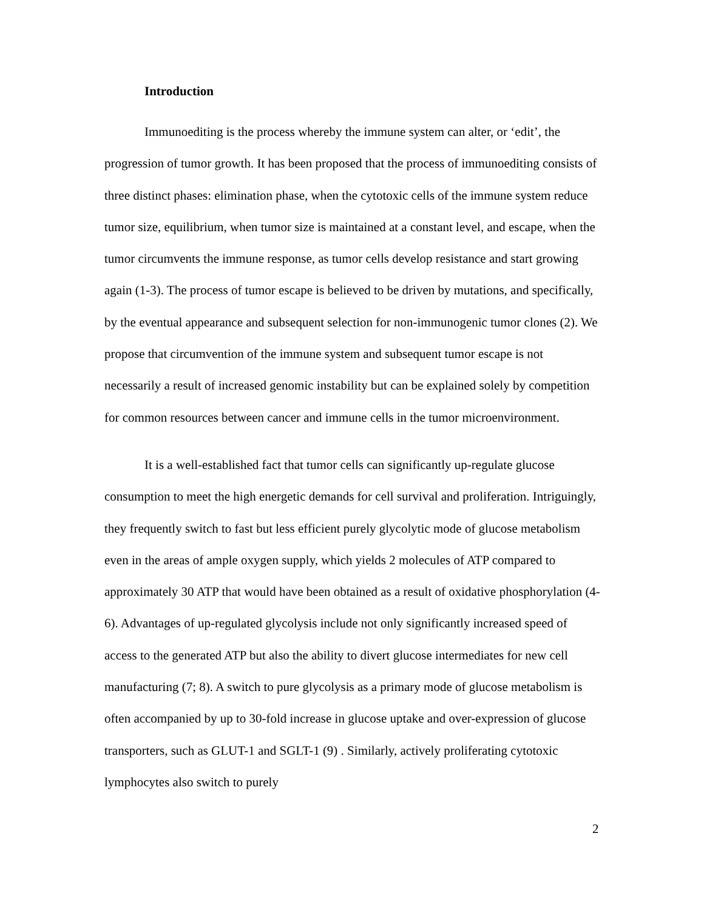Introduction
Immunoediting is the process whereby the immune system can alter, or ‘edit’, the progression of tumor growth. It has been proposed that the process of immunoediting consists of three distinct phases: elimination phase, when the cytotoxic cells of the immune system reduce tumor size, equilibrium, when tumor size is maintained at a constant level, and escape, when the tumor circumvents the immune response, as tumor cells develop resistance and start growing again (1-3). The process of tumor escape is believed to be driven by mutations, and specifically, by the eventual appearance and subsequent selection for non-immunogenic tumor clones (2). We propose that circumvention of the immune system and subsequent tumor escape is not necessarily a result of increased genomic instability but can be explained solely by competition for common resources between cancer and immune cells in the tumor microenvironment.
It is a well-established fact that tumor cells can significantly up-regulate glucose consumption to meet the high energetic demands for cell survival and proliferation. Intriguingly, they frequently switch to fast but less efficient purely glycolytic mode of glucose metabolism even in the areas of ample oxygen supply, which yields 2 molecules of ATP compared to approximately 30 ATP that would have been obtained as a result of oxidative phosphorylation (4-6). Advantages of up-regulated glycolysis include not only significantly increased speed of access to the generated ATP but also the ability to divert glucose intermediates for new cell manufacturing (7; 8). A switch to pure glycolysis as a primary mode of glucose metabolism is often accompanied by up to 30-fold increase in glucose uptake and over-expression of glucose transporters, such as GLUT-1 and SGLT-1 (9) . Similarly, actively proliferating cytotoxic lymphocytes also switch to purely
2